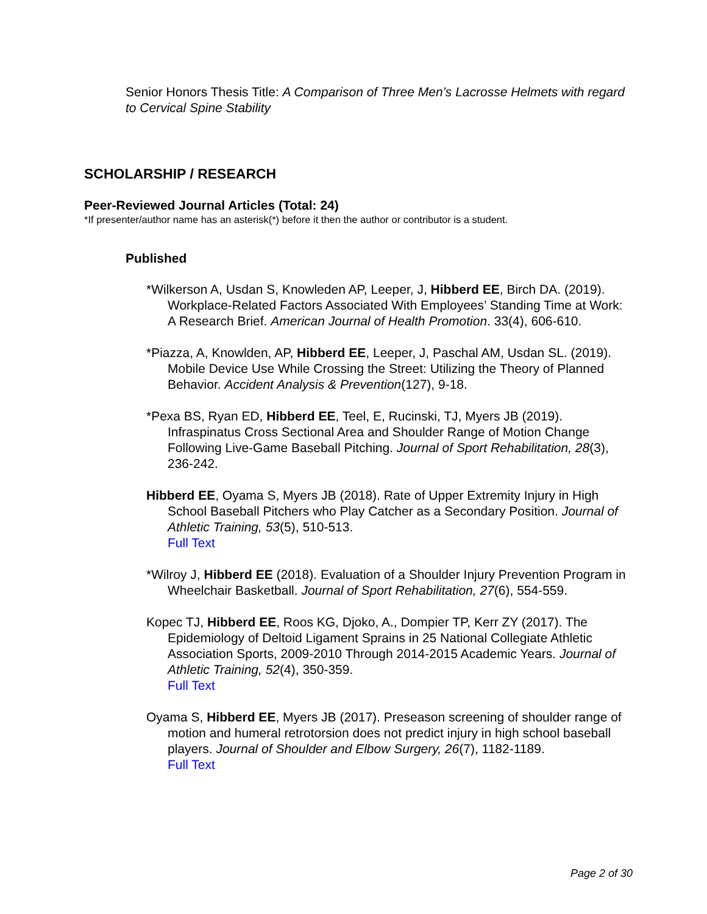Senior Honors Thesis Title: A Comparison of Three Men’s Lacrosse Helmets with regard to Cervical Spine Stability
SCHOLARSHIP / RESEARCH
Peer-Reviewed Journal Articles (Total: 24)
*If presenter/author name has an asterisk(*) before it then the author or contributor is a student.
Published
*Wilkerson A, Usdan S, Knowleden AP, Leeper, J, Hibberd EE, Birch DA. (2019). Workplace-Related Factors Associated With Employees’ Standing Time at Work: A Research Brief. American Journal of Health Promotion. 33(4), 606-610.
*Piazza, A, Knowlden, AP, Hibberd EE, Leeper, J, Paschal AM, Usdan SL. (2019). Mobile Device Use While Crossing the Street: Utilizing the Theory of Planned Behavior. Accident Analysis & Prevention(127), 9-18.
*Pexa BS, Ryan ED, Hibberd EE, Teel, E, Rucinski, TJ, Myers JB (2019). Infraspinatus Cross Sectional Area and Shoulder Range of Motion Change Following Live-Game Baseball Pitching. Journal of Sport Rehabilitation, 28(3), 236-242.
Hibberd EE, Oyama S, Myers JB (2018). Rate of Upper Extremity Injury in High School Baseball Pitchers who Play Catcher as a Secondary Position. Journal of Athletic Training, 53(5), 510-513.
Full Text
*Wilroy J, Hibberd EE (2018). Evaluation of a Shoulder Injury Prevention Program in Wheelchair Basketball. Journal of Sport Rehabilitation, 27(6), 554-559.
Kopec TJ, Hibberd EE, Roos KG, Djoko, A., Dompier TP, Kerr ZY (2017). The Epidemiology of Deltoid Ligament Sprains in 25 National Collegiate Athletic Association Sports, 2009-2010 Through 2014-2015 Academic Years. Journal of Athletic Training, 52(4), 350-359.
Full Text
Oyama S, Hibberd EE, Myers JB (2017). Preseason screening of shoulder range of motion and humeral retrotorsion does not predict injury in high school baseball players. Journal of Shoulder and Elbow Surgery, 26(7), 1182-1189.
Full Text
Page 2 of 30